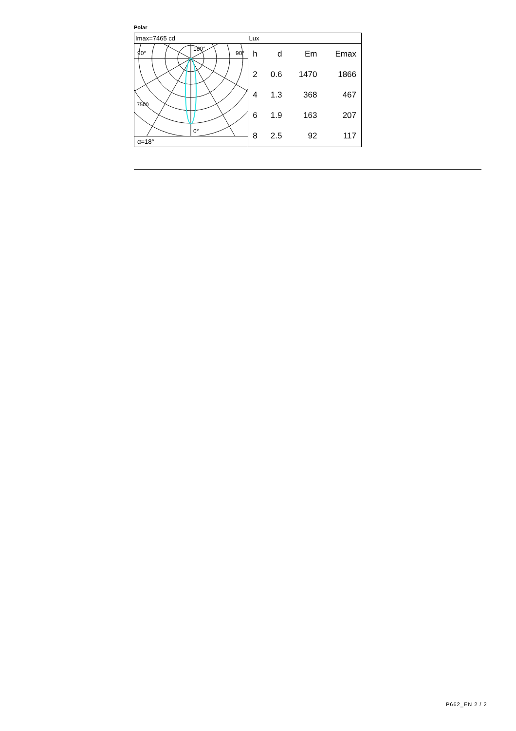Polar
Imax=7465 cd
90° 90°
180°
7500
0°
α=18°
Lux
| h | d | Em | Emax |
| --- | --- | --- | --- |
| 2 | 0.6 | 1470 | 1866 |
| 4 | 1.3 | 368 | 467 |
| 6 | 1.9 | 163 | 207 |
| 8 | 2.5 | 92 | 117 |
P662_EN 2 / 2